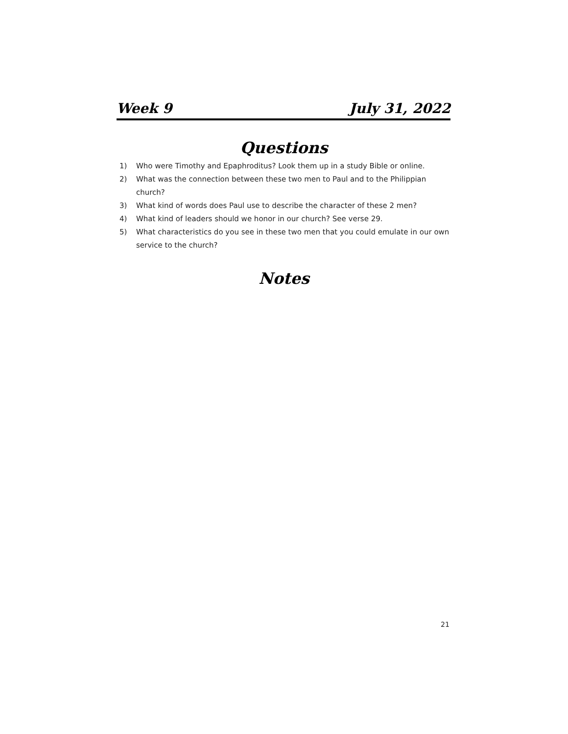Week 9 July 31, 2022
Questions
1) Who were Timothy and Epaphroditus? Look them up in a study Bible or online.
2) What was the connection between these two men to Paul and to the Philippian church?
3) What kind of words does Paul use to describe the character of these 2 men?
4) What kind of leaders should we honor in our church? See verse 29.
5) What characteristics do you see in these two men that you could emulate in our own service to the church?
Notes
21